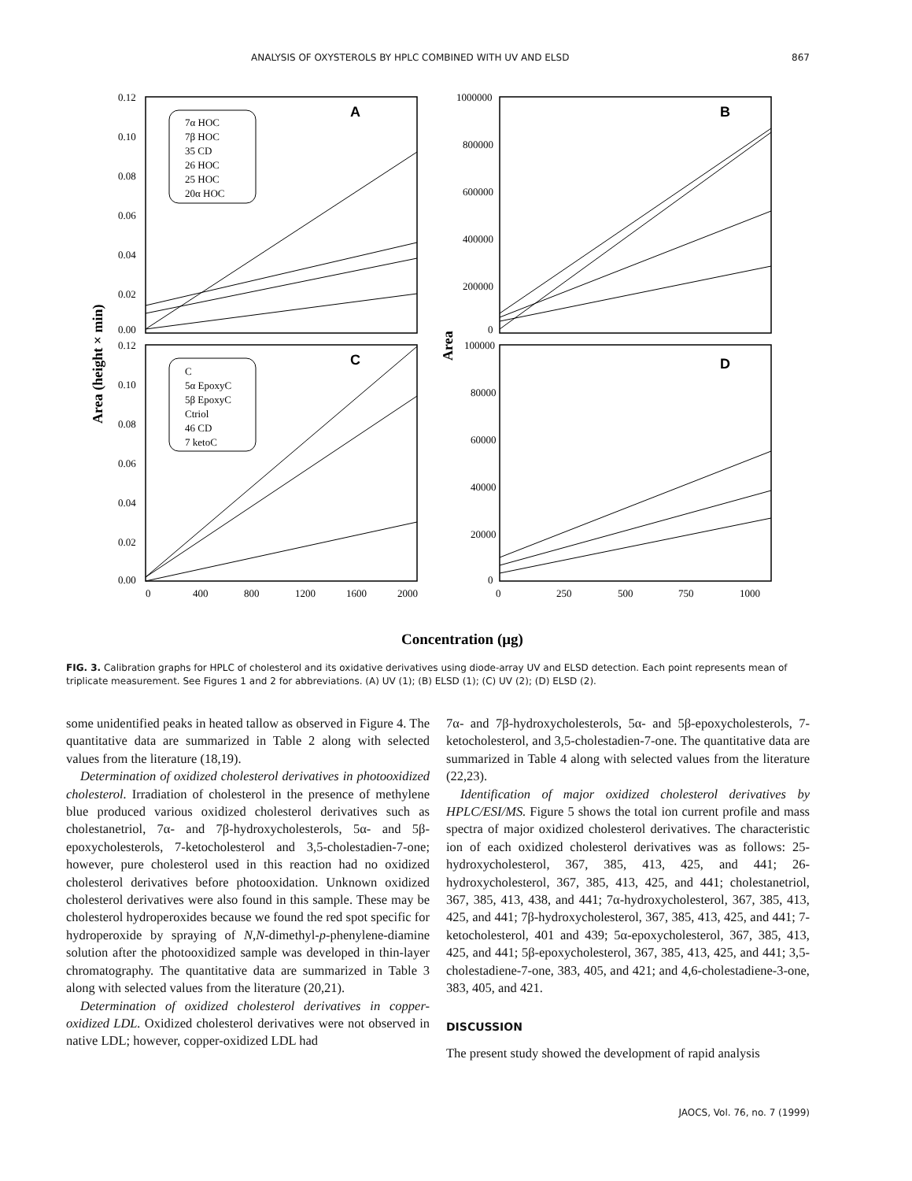ANALYSIS OF OXYSTEROLS BY HPLC COMBINED WITH UV AND ELSD 867
A
C
B
D
7α HOC
7β HOC
35 CD
26 HOC
25 HOC
20α HOC
C
5α EpoxyC
5β EpoxyC
Ctriol
46 CD
7 ketoC
0.12
0.10
0.08
0.06
0.04
0.02
0.00
0.12
0.10
0.08
0.06
0.04
0.02
0.00
1000000
800000
600000
400000
200000
0
100000
80000
60000
40000
20000
0
0
400
800
1200
1600
2000
0
250
500
750
1000
Area (height × min)
Area
Concentration (μg)
FIG. 3. Calibration graphs for HPLC of cholesterol and its oxidative derivatives using diode-array UV and ELSD detection. Each point represents mean of triplicate measurement. See Figures 1 and 2 for abbreviations. (A) UV (1); (B) ELSD (1); (C) UV (2); (D) ELSD (2).
some unidentified peaks in heated tallow as observed in Figure 4. The quantitative data are summarized in Table 2 along with selected values from the literature (18,19).
Determination of oxidized cholesterol derivatives in photooxidized cholesterol. Irradiation of cholesterol in the presence of methylene blue produced various oxidized cholesterol derivatives such as cholestanetriol, 7α- and 7β-hydroxycholesterols, 5α- and 5β-epoxycholesterols, 7-ketocholesterol and 3,5-cholestadien-7-one; however, pure cholesterol used in this reaction had no oxidized cholesterol derivatives before photooxidation. Unknown oxidized cholesterol derivatives were also found in this sample. These may be cholesterol hydroperoxides because we found the red spot specific for hydroperoxide by spraying of N,N-dimethyl-p-phenylene-diamine solution after the photooxidized sample was developed in thin-layer chromatography. The quantitative data are summarized in Table 3 along with selected values from the literature (20,21).
Determination of oxidized cholesterol derivatives in copper-oxidized LDL. Oxidized cholesterol derivatives were not observed in native LDL; however, copper-oxidized LDL had
7α- and 7β-hydroxycholesterols, 5α- and 5β-epoxycholesterols, 7-ketocholesterol, and 3,5-cholestadien-7-one. The quantitative data are summarized in Table 4 along with selected values from the literature (22,23).
Identification of major oxidized cholesterol derivatives by HPLC/ESI/MS. Figure 5 shows the total ion current profile and mass spectra of major oxidized cholesterol derivatives. The characteristic ion of each oxidized cholesterol derivatives was as follows: 25-hydroxycholesterol, 367, 385, 413, 425, and 441; 26-hydroxycholesterol, 367, 385, 413, 425, and 441; cholestanetriol, 367, 385, 413, 438, and 441; 7α-hydroxycholesterol, 367, 385, 413, 425, and 441; 7β-hydroxycholesterol, 367, 385, 413, 425, and 441; 7-ketocholesterol, 401 and 439; 5α-epoxycholesterol, 367, 385, 413, 425, and 441; 5β-epoxycholesterol, 367, 385, 413, 425, and 441; 3,5-cholestadiene-7-one, 383, 405, and 421; and 4,6-cholestadiene-3-one, 383, 405, and 421.
DISCUSSION
The present study showed the development of rapid analysis
JAOCS, Vol. 76, no. 7 (1999)